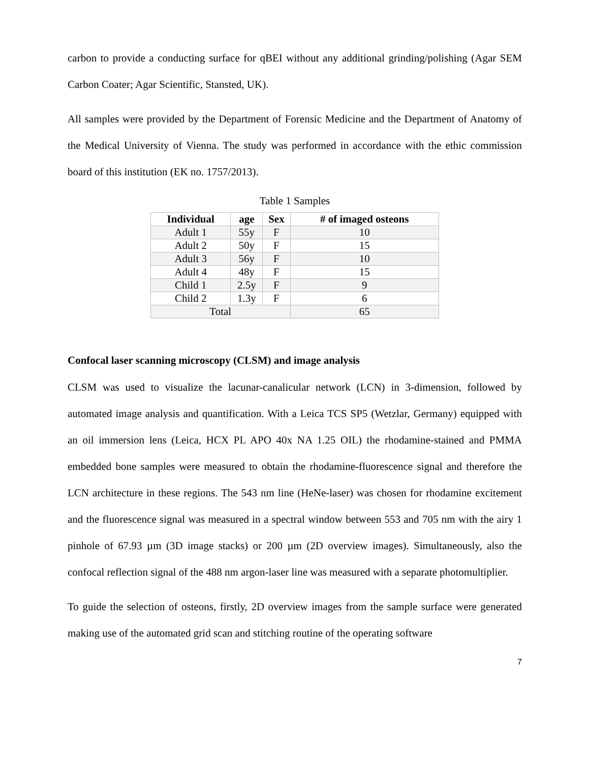carbon to provide a conducting surface for qBEI without any additional grinding/polishing (Agar SEM Carbon Coater; Agar Scientific, Stansted, UK).
All samples were provided by the Department of Forensic Medicine and the Department of Anatomy of the Medical University of Vienna. The study was performed in accordance with the ethic commission board of this institution (EK no. 1757/2013).
Table 1 Samples
| Individual | age | Sex | # of imaged osteons |
| --- | --- | --- | --- |
| Adult 1 | 55y | F | 10 |
| Adult 2 | 50y | F | 15 |
| Adult 3 | 56y | F | 10 |
| Adult 4 | 48y | F | 15 |
| Child 1 | 2.5y | F | 9 |
| Child 2 | 1.3y | F | 6 |
| Total | | | 65 |
Confocal laser scanning microscopy (CLSM) and image analysis
CLSM was used to visualize the lacunar-canalicular network (LCN) in 3-dimension, followed by automated image analysis and quantification. With a Leica TCS SP5 (Wetzlar, Germany) equipped with an oil immersion lens (Leica, HCX PL APO 40x NA 1.25 OIL) the rhodamine-stained and PMMA embedded bone samples were measured to obtain the rhodamine-fluorescence signal and therefore the LCN architecture in these regions. The 543 nm line (HeNe-laser) was chosen for rhodamine excitement and the fluorescence signal was measured in a spectral window between 553 and 705 nm with the airy 1 pinhole of 67.93 µm (3D image stacks) or 200 µm (2D overview images). Simultaneously, also the confocal reflection signal of the 488 nm argon-laser line was measured with a separate photomultiplier.
To guide the selection of osteons, firstly, 2D overview images from the sample surface were generated making use of the automated grid scan and stitching routine of the operating software
7